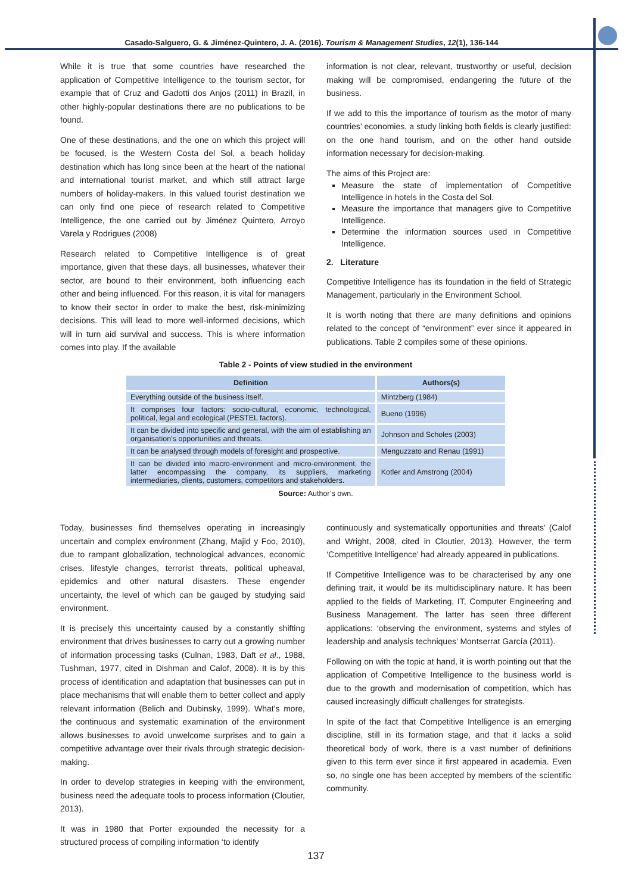Casado-Salguero, G. & Jiménez-Quintero, J. A. (2016). Tourism & Management Studies, 12(1), 136-144
While it is true that some countries have researched the application of Competitive Intelligence to the tourism sector, for example that of Cruz and Gadotti dos Anjos (2011) in Brazil, in other highly-popular destinations there are no publications to be found.
One of these destinations, and the one on which this project will be focused, is the Western Costa del Sol, a beach holiday destination which has long since been at the heart of the national and international tourist market, and which still attract large numbers of holiday-makers. In this valued tourist destination we can only find one piece of research related to Competitive Intelligence, the one carried out by Jiménez Quintero, Arroyo Varela y Rodrigues (2008)
Research related to Competitive Intelligence is of great importance, given that these days, all businesses, whatever their sector, are bound to their environment, both influencing each other and being influenced. For this reason, it is vital for managers to know their sector in order to make the best, risk-minimizing decisions. This will lead to more well-informed decisions, which will in turn aid survival and success. This is where information comes into play. If the available
information is not clear, relevant, trustworthy or useful, decision making will be compromised, endangering the future of the business.
If we add to this the importance of tourism as the motor of many countries’ economies, a study linking both fields is clearly justified: on the one hand tourism, and on the other hand outside information necessary for decision-making.
The aims of this Project are:
Measure the state of implementation of Competitive Intelligence in hotels in the Costa del Sol.
Measure the importance that managers give to Competitive Intelligence.
Determine the information sources used in Competitive Intelligence.
2. Literature
Competitive Intelligence has its foundation in the field of Strategic Management, particularly in the Environment School.
It is worth noting that there are many definitions and opinions related to the concept of “environment” ever since it appeared in publications. Table 2 compiles some of these opinions.
Table 2 - Points of view studied in the environment
| Definition | Authors(s) |
| --- | --- |
| Everything outside of the business itself. | Mintzberg (1984) |
| It comprises four factors: socio-cultural, economic, technological, political, legal and ecological (PESTEL factors). | Bueno (1996) |
| It can be divided into specific and general, with the aim of establishing an organisation’s opportunities and threats. | Johnson and Scholes (2003) |
| It can be analysed through models of foresight and prospective. | Menguzzato and Renau (1991) |
| It can be divided into macro-environment and micro-environment, the latter encompassing the company, its suppliers, marketing intermediaries, clients, customers, competitors and stakeholders. | Kotler and Amstrong (2004) |
Source: Author’s own.
Today, businesses find themselves operating in increasingly uncertain and complex environment (Zhang, Majid y Foo, 2010), due to rampant globalization, technological advances, economic crises, lifestyle changes, terrorist threats, political upheaval, epidemics and other natural disasters. These engender uncertainty, the level of which can be gauged by studying said environment.
It is precisely this uncertainty caused by a constantly shifting environment that drives businesses to carry out a growing number of information processing tasks (Culnan, 1983, Daft et al., 1988, Tushman, 1977, cited in Dishman and Calof, 2008). It is by this process of identification and adaptation that businesses can put in place mechanisms that will enable them to better collect and apply relevant information (Belich and Dubinsky, 1999). What’s more, the continuous and systematic examination of the environment allows businesses to avoid unwelcome surprises and to gain a competitive advantage over their rivals through strategic decision-making.
In order to develop strategies in keeping with the environment, business need the adequate tools to process information (Cloutier, 2013).
It was in 1980 that Porter expounded the necessity for a structured process of compiling information ‘to identify
continuously and systematically opportunities and threats’ (Calof and Wright, 2008, cited in Cloutier, 2013). However, the term ‘Competitive Intelligence’ had already appeared in publications.
If Competitive Intelligence was to be characterised by any one defining trait, it would be its multidisciplinary nature. It has been applied to the fields of Marketing, IT, Computer Engineering and Business Management. The latter has seen three different applications: ‘observing the environment, systems and styles of leadership and analysis techniques’ Montserrat García (2011).
Following on with the topic at hand, it is worth pointing out that the application of Competitive Intelligence to the business world is due to the growth and modernisation of competition, which has caused increasingly difficult challenges for strategists.
In spite of the fact that Competitive Intelligence is an emerging discipline, still in its formation stage, and that it lacks a solid theoretical body of work, there is a vast number of definitions given to this term ever since it first appeared in academia. Even so, no single one has been accepted by members of the scientific community.
137